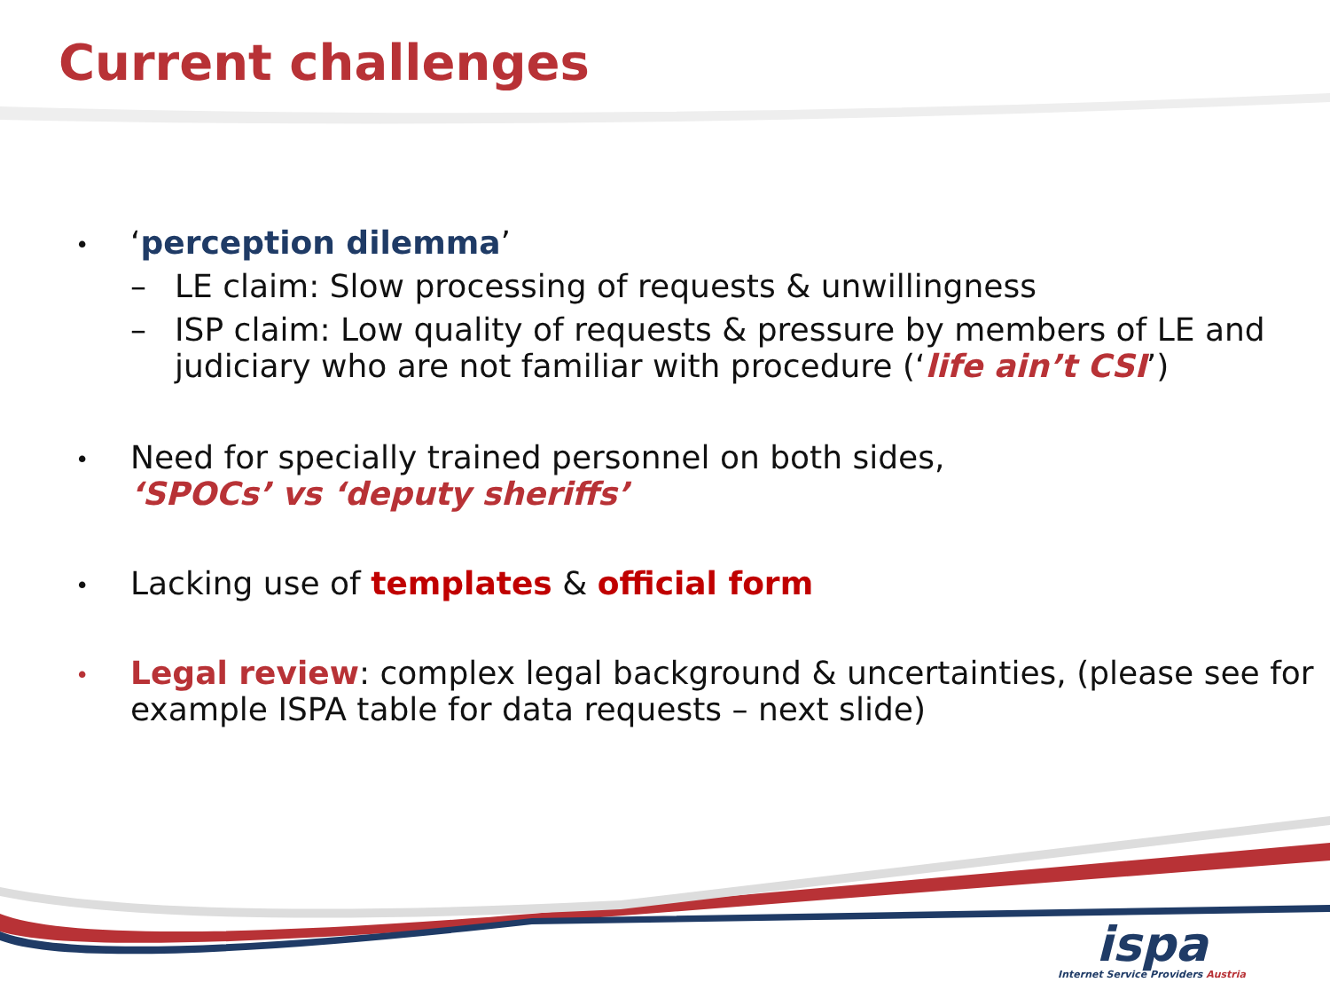Current challenges
•
‘perception dilemma’
– LE claim: Slow processing of requests & unwillingness
– ISP claim: Low quality of requests & pressure by members of LE and judiciary who are not familiar with procedure (‘life ain’t CSI’)
•
Need for specially trained personnel on both sides,
‘SPOCs’ vs ‘deputy sheriffs’
•
Lacking use of templates & official form
•
Legal review: complex legal background & uncertainties, (please see for example ISPA table for data requests – next slide)
ispa
Internet Service Providers Austria